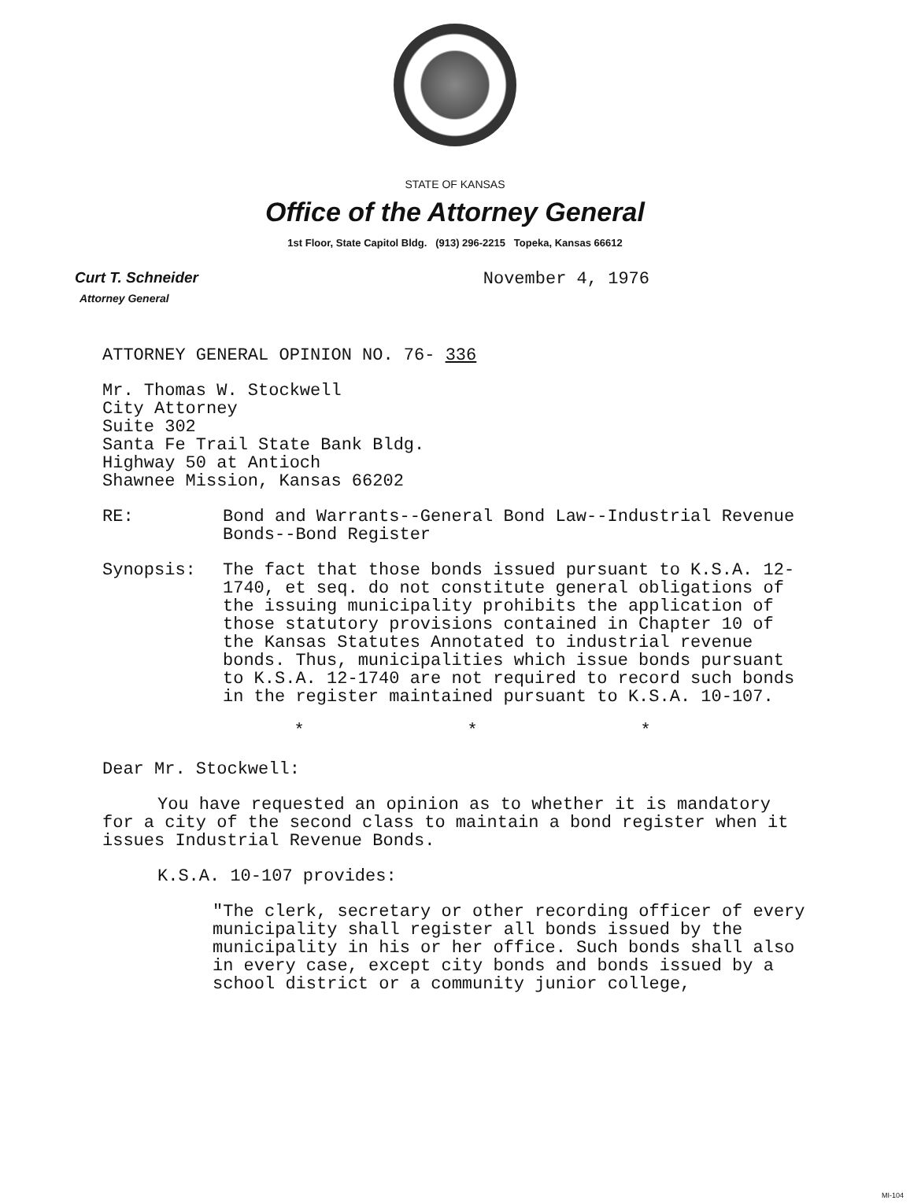STATE OF KANSAS
Office of the Attorney General
1st Floor, State Capitol Bldg. (913) 296-2215 Topeka, Kansas 66612
Curt T. Schneider
Attorney General
November 4, 1976
ATTORNEY GENERAL OPINION NO. 76- 336
Mr. Thomas W. Stockwell
City Attorney
Suite 302
Santa Fe Trail State Bank Bldg.
Highway 50 at Antioch
Shawnee Mission, Kansas 66202
RE: Bond and Warrants--General Bond Law--Industrial Revenue Bonds--Bond Register
Synopsis: The fact that those bonds issued pursuant to K.S.A. 12-1740, et seq. do not constitute general obligations of the issuing municipality prohibits the application of those statutory provisions contained in Chapter 10 of the Kansas Statutes Annotated to industrial revenue bonds. Thus, municipalities which issue bonds pursuant to K.S.A. 12-1740 are not required to record such bonds in the register maintained pursuant to K.S.A. 10-107.
* * *
Dear Mr. Stockwell:
You have requested an opinion as to whether it is mandatory for a city of the second class to maintain a bond register when it issues Industrial Revenue Bonds.
K.S.A. 10-107 provides:
"The clerk, secretary or other recording officer of every municipality shall register all bonds issued by the municipality in his or her office. Such bonds shall also in every case, except city bonds and bonds issued by a school district or a community junior college,
MI-104